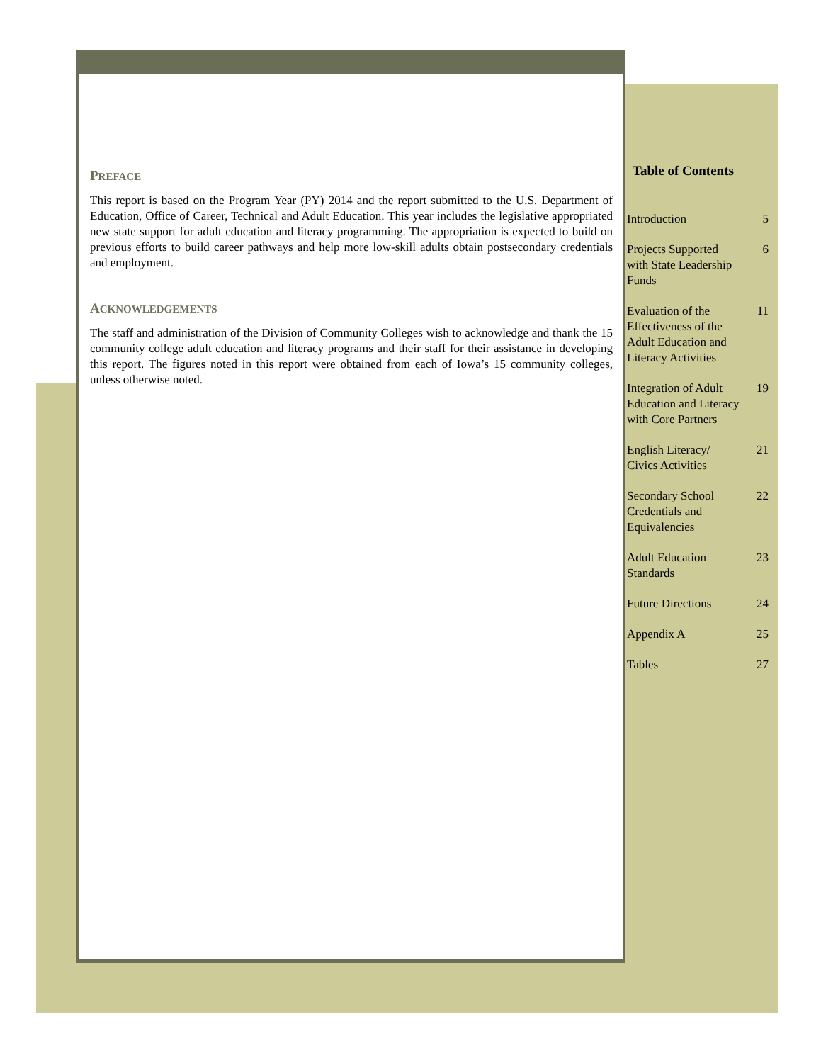PREFACE
This report is based on the Program Year (PY) 2014 and the report submitted to the U.S. Department of Education, Office of Career, Technical and Adult Education. This year includes the legislative appropriated new state support for adult education and literacy programming. The appropriation is expected to build on previous efforts to build career pathways and help more low-skill adults obtain postsecondary credentials and employment.
ACKNOWLEDGEMENTS
The staff and administration of the Division of Community Colleges wish to acknowledge and thank the 15 community college adult education and literacy programs and their staff for their assistance in developing this report. The figures noted in this report were obtained from each of Iowa’s 15 community colleges, unless otherwise noted.
Table of Contents
Introduction 5
Projects Supported with State Leadership Funds 6
Evaluation of the Effectiveness of the Adult Education and Literacy Activities 11
Integration of Adult Education and Literacy with Core Partners 19
English Literacy/ Civics Activities 21
Secondary School Credentials and Equivalencies 22
Adult Education Standards 23
Future Directions 24
Appendix A 25
Tables 27